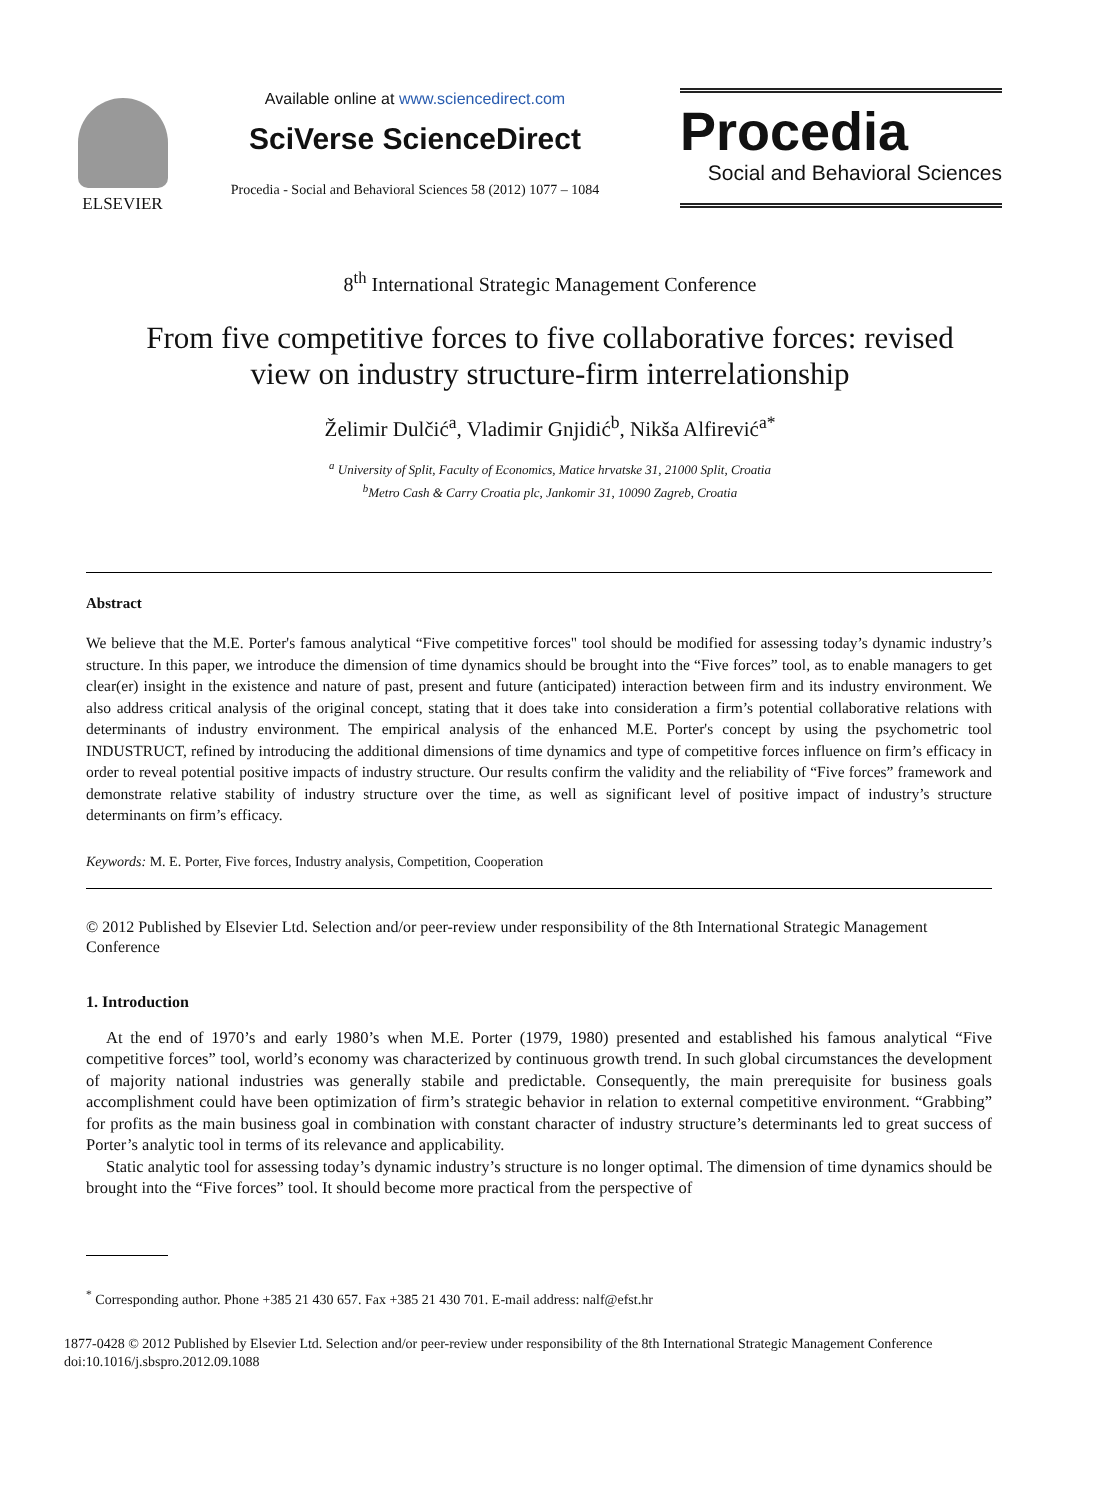ELSEVIER
Available online at www.sciencedirect.com
SciVerse ScienceDirect
Procedia - Social and Behavioral Sciences 58 (2012) 1077 – 1084
Procedia
Social and Behavioral Sciences
8<sup>th</sup> International Strategic Management Conference
From five competitive forces to five collaborative forces: revised
view on industry structure-firm interrelationship
Želimir Dulčić<sup>a</sup>, Vladimir Gnjidić<sup>b</sup>, Nikša Alfirević<sup>a*</sup>
<sup>a</sup> University of Split, Faculty of Economics, Matice hrvatske 31, 21000 Split, Croatia
<sup>b</sup> Metro Cash & Carry Croatia plc, Jankomir 31, 10090 Zagreb, Croatia
Abstract
We believe that the M.E. Porter's famous analytical “Five competitive forces" tool should be modified for assessing today’s dynamic industry’s structure. In this paper, we introduce the dimension of time dynamics should be brought into the “Five forces” tool, as to enable managers to get clear(er) insight in the existence and nature of past, present and future (anticipated) interaction between firm and its industry environment. We also address critical analysis of the original concept, stating that it does take into consideration a firm’s potential collaborative relations with determinants of industry environment. The empirical analysis of the enhanced M.E. Porter's concept by using the psychometric tool INDUSTRUCT, refined by introducing the additional dimensions of time dynamics and type of competitive forces influence on firm’s efficacy in order to reveal potential positive impacts of industry structure. Our results confirm the validity and the reliability of “Five forces” framework and demonstrate relative stability of industry structure over the time, as well as significant level of positive impact of industry’s structure determinants on firm’s efficacy.
Keywords: M. E. Porter, Five forces, Industry analysis, Competition, Cooperation
© 2012 Published by Elsevier Ltd. Selection and/or peer-review under responsibility of the 8th International Strategic Management Conference
1. Introduction
At the end of 1970’s and early 1980’s when M.E. Porter (1979, 1980) presented and established his famous analytical “Five competitive forces” tool, world’s economy was characterized by continuous growth trend. In such global circumstances the development of majority national industries was generally stabile and predictable. Consequently, the main prerequisite for business goals accomplishment could have been optimization of firm’s strategic behavior in relation to external competitive environment. “Grabbing” for profits as the main business goal in combination with constant character of industry structure’s determinants led to great success of Porter’s analytic tool in terms of its relevance and applicability.
Static analytic tool for assessing today’s dynamic industry’s structure is no longer optimal. The dimension of time dynamics should be brought into the “Five forces” tool. It should become more practical from the perspective of
<sup>*</sup> Corresponding author. Phone +385 21 430 657. Fax +385 21 430 701. E-mail address: nalf@efst.hr
1877-0428 © 2012 Published by Elsevier Ltd. Selection and/or peer-review under responsibility of the 8th International Strategic Management Conference
doi:10.1016/j.sbspro.2012.09.1088